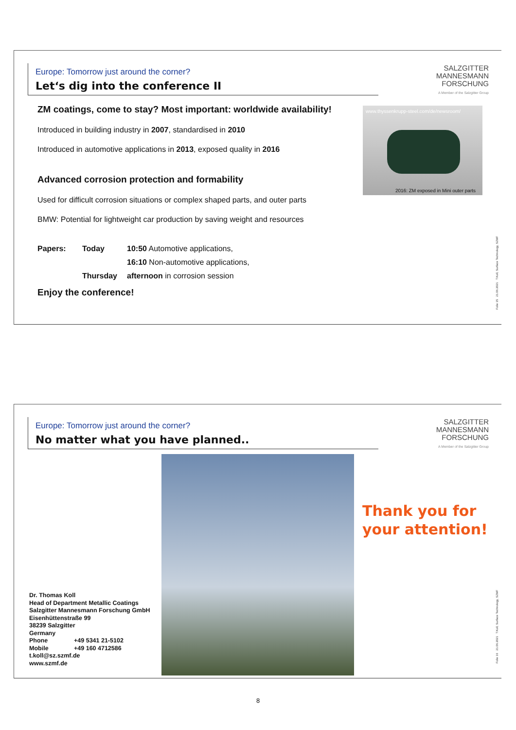Europe: Tomorrow just around the corner?
Let‘s dig into the conference II
SALZGITTER
MANNESMANN
FORSCHUNG
A Member of the Salzgitter Group
www.thyssenkrupp-steel.com/de/newsroom/
2016: ZM exposed in Mini outer parts
ZM coatings, come to stay? Most important: worldwide availability!
Introduced in building industry in 2007, standardised in 2010
Introduced in automotive applications in 2013, exposed quality in 2016
Advanced corrosion protection and formability
Used for difficult corrosion situations or complex shaped parts, and outer parts
BMW: Potential for lightweight car production by saving weight and resources
Papers: Today 10:50 Automotive applications,
16:10 Non-automotive applications,
Thursday afternoon in corrosion session
Enjoy the conference!
Folie 15 21.06.2021 T.Koll, Surface Technology, SZMF
Europe: Tomorrow just around the corner?
No matter what you have planned..
SALZGITTER
MANNESMANN
FORSCHUNG
A Member of the Salzgitter Group
Thank you for
your attention!
Dr. Thomas Koll
Head of Department Metallic Coatings
Salzgitter Mannesmann Forschung GmbH
Eisenhüttenstraße 99
38239 Salzgitter
Germany
Phone +49 5341 21-5102
Mobile +49 160 4712586
t.koll@sz.szmf.de
www.szmf.de
Folie 16 21.06.2021 T.Koll, Surface Technology, SZMF
8